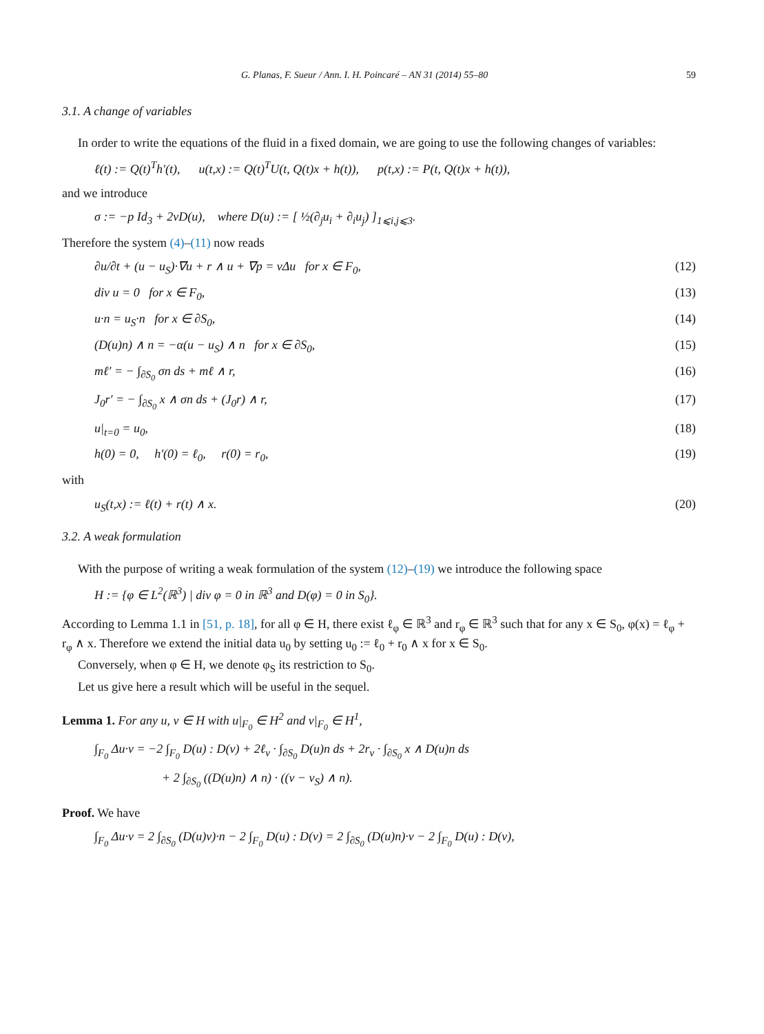G. Planas, F. Sueur / Ann. I. H. Poincaré – AN 31 (2014) 55–80 59
3.1. A change of variables
In order to write the equations of the fluid in a fixed domain, we are going to use the following changes of variables:
ℓ(t) := Q(t)<sup>T</sup>h′(t), u(t,x) := Q(t)<sup>T</sup>U(t, Q(t)x + h(t)), p(t,x) := P(t, Q(t)x + h(t)),
and we introduce
σ := −p Id<sub>3</sub> + 2νD(u), where D(u) := [ ½(∂<sub>j</sub>u<sub>i</sub> + ∂<sub>i</sub>u<sub>j</sub>) ]<sub>1⩽i,j⩽3</sub>.
Therefore the system (4)–(11) now reads
∂u/∂t + (u − u<sub>S</sub>)·∇u + r ∧ u + ∇p = νΔu for x ∈ F<sub>0</sub>, (12)
div u = 0 for x ∈ F<sub>0</sub>, (13)
u·n = u<sub>S</sub>·n for x ∈ ∂S<sub>0</sub>, (14)
(D(u)n) ∧ n = −α(u − u<sub>S</sub>) ∧ n for x ∈ ∂S<sub>0</sub>, (15)
mℓ′ = − ∫<sub>∂S<sub>0</sub></sub> σn ds + mℓ ∧ r, (16)
J<sub>0</sub>r′ = − ∫<sub>∂S<sub>0</sub></sub> x ∧ σn ds + (J<sub>0</sub>r) ∧ r, (17)
u|<sub>t=0</sub> = u<sub>0</sub>, (18)
h(0) = 0, h′(0) = ℓ<sub>0</sub>, r(0) = r<sub>0</sub>, (19)
with
u<sub>S</sub>(t,x) := ℓ(t) + r(t) ∧ x. (20)
3.2. A weak formulation
With the purpose of writing a weak formulation of the system (12)–(19) we introduce the following space
H := {φ ∈ L<sup>2</sup>(ℝ<sup>3</sup>) | div φ = 0 in ℝ<sup>3</sup> and D(φ) = 0 in S<sub>0</sub>}.
According to Lemma 1.1 in [51, p. 18], for all φ ∈ H, there exist ℓ<sub>φ</sub> ∈ ℝ<sup>3</sup> and r<sub>φ</sub> ∈ ℝ<sup>3</sup> such that for any x ∈ S<sub>0</sub>, φ(x) = ℓ<sub>φ</sub> + r<sub>φ</sub> ∧ x. Therefore we extend the initial data u<sub>0</sub> by setting u<sub>0</sub> := ℓ<sub>0</sub> + r<sub>0</sub> ∧ x for x ∈ S<sub>0</sub>.
Conversely, when φ ∈ H, we denote φ<sub>S</sub> its restriction to S<sub>0</sub>.
Let us give here a result which will be useful in the sequel.
Lemma 1. For any u, v ∈ H with u|<sub>F<sub>0</sub></sub> ∈ H<sup>2</sup> and v|<sub>F<sub>0</sub></sub> ∈ H<sup>1</sup>,
∫<sub>F<sub>0</sub></sub> Δu·v = −2 ∫<sub>F<sub>0</sub></sub> D(u) : D(v) + 2ℓ<sub>v</sub> · ∫<sub>∂S<sub>0</sub></sub> D(u)n ds + 2r<sub>v</sub> · ∫<sub>∂S<sub>0</sub></sub> x ∧ D(u)n ds
+ 2 ∫<sub>∂S<sub>0</sub></sub> ((D(u)n) ∧ n) · ((v − v<sub>S</sub>) ∧ n).
Proof. We have
∫<sub>F<sub>0</sub></sub> Δu·v = 2 ∫<sub>∂S<sub>0</sub></sub> (D(u)v)·n − 2 ∫<sub>F<sub>0</sub></sub> D(u) : D(v) = 2 ∫<sub>∂S<sub>0</sub></sub> (D(u)n)·v − 2 ∫<sub>F<sub>0</sub></sub> D(u) : D(v),